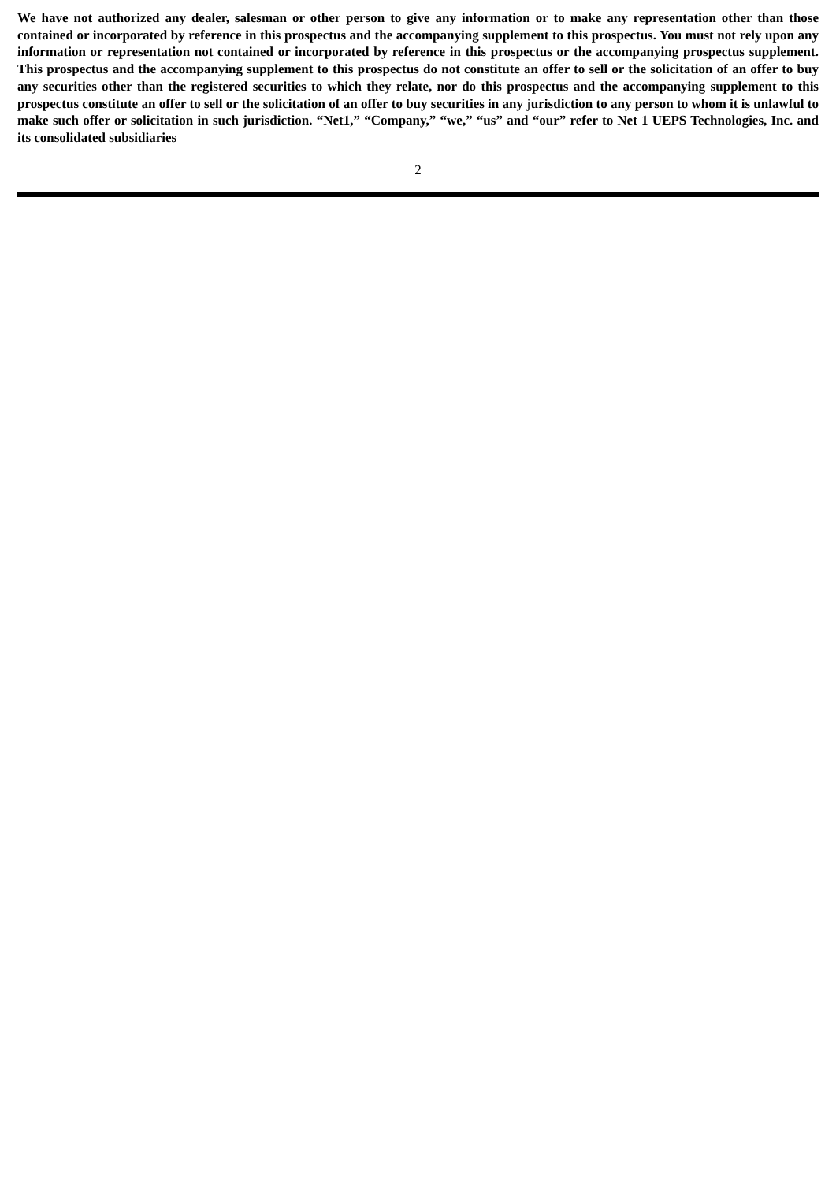We have not authorized any dealer, salesman or other person to give any information or to make any representation other than those contained or incorporated by reference in this prospectus and the accompanying supplement to this prospectus. You must not rely upon any information or representation not contained or incorporated by reference in this prospectus or the accompanying prospectus supplement. This prospectus and the accompanying supplement to this prospectus do not constitute an offer to sell or the solicitation of an offer to buy any securities other than the registered securities to which they relate, nor do this prospectus and the accompanying supplement to this prospectus constitute an offer to sell or the solicitation of an offer to buy securities in any jurisdiction to any person to whom it is unlawful to make such offer or solicitation in such jurisdiction. “Net1,” “Company,” “we,” “us” and “our” refer to Net 1 UEPS Technologies, Inc. and its consolidated subsidiaries
2